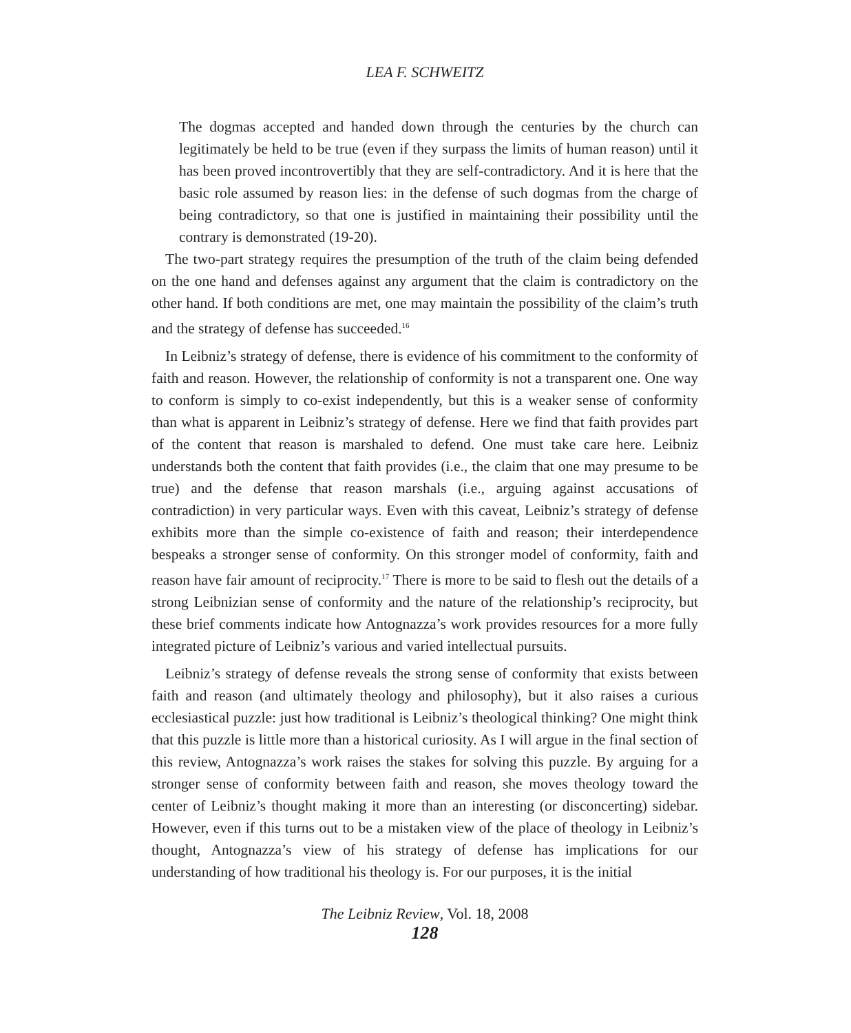LEA F. SCHWEITZ
The dogmas accepted and handed down through the centuries by the church can legitimately be held to be true (even if they surpass the limits of human reason) until it has been proved incontrovertibly that they are self-contradictory. And it is here that the basic role assumed by reason lies: in the defense of such dogmas from the charge of being contradictory, so that one is justified in maintaining their possibility until the contrary is demonstrated (19-20).
The two-part strategy requires the presumption of the truth of the claim being defended on the one hand and defenses against any argument that the claim is contradictory on the other hand. If both conditions are met, one may maintain the possibility of the claim’s truth and the strategy of defense has succeeded.<sup>16</sup>
In Leibniz’s strategy of defense, there is evidence of his commitment to the conformity of faith and reason. However, the relationship of conformity is not a transparent one. One way to conform is simply to co-exist independently, but this is a weaker sense of conformity than what is apparent in Leibniz’s strategy of defense. Here we find that faith provides part of the content that reason is marshaled to defend. One must take care here. Leibniz understands both the content that faith provides (i.e., the claim that one may presume to be true) and the defense that reason marshals (i.e., arguing against accusations of contradiction) in very particular ways. Even with this caveat, Leibniz’s strategy of defense exhibits more than the simple co-existence of faith and reason; their interdependence bespeaks a stronger sense of conformity. On this stronger model of conformity, faith and reason have fair amount of reciprocity.<sup>17</sup> There is more to be said to flesh out the details of a strong Leibnizian sense of conformity and the nature of the relationship’s reciprocity, but these brief comments indicate how Antognazza’s work provides resources for a more fully integrated picture of Leibniz’s various and varied intellectual pursuits.
Leibniz’s strategy of defense reveals the strong sense of conformity that exists between faith and reason (and ultimately theology and philosophy), but it also raises a curious ecclesiastical puzzle: just how traditional is Leibniz’s theological thinking? One might think that this puzzle is little more than a historical curiosity. As I will argue in the final section of this review, Antognazza’s work raises the stakes for solving this puzzle. By arguing for a stronger sense of conformity between faith and reason, she moves theology toward the center of Leibniz’s thought making it more than an interesting (or disconcerting) sidebar. However, even if this turns out to be a mistaken view of the place of theology in Leibniz’s thought, Antognazza’s view of his strategy of defense has implications for our understanding of how traditional his theology is. For our purposes, it is the initial
The Leibniz Review, Vol. 18, 2008
128